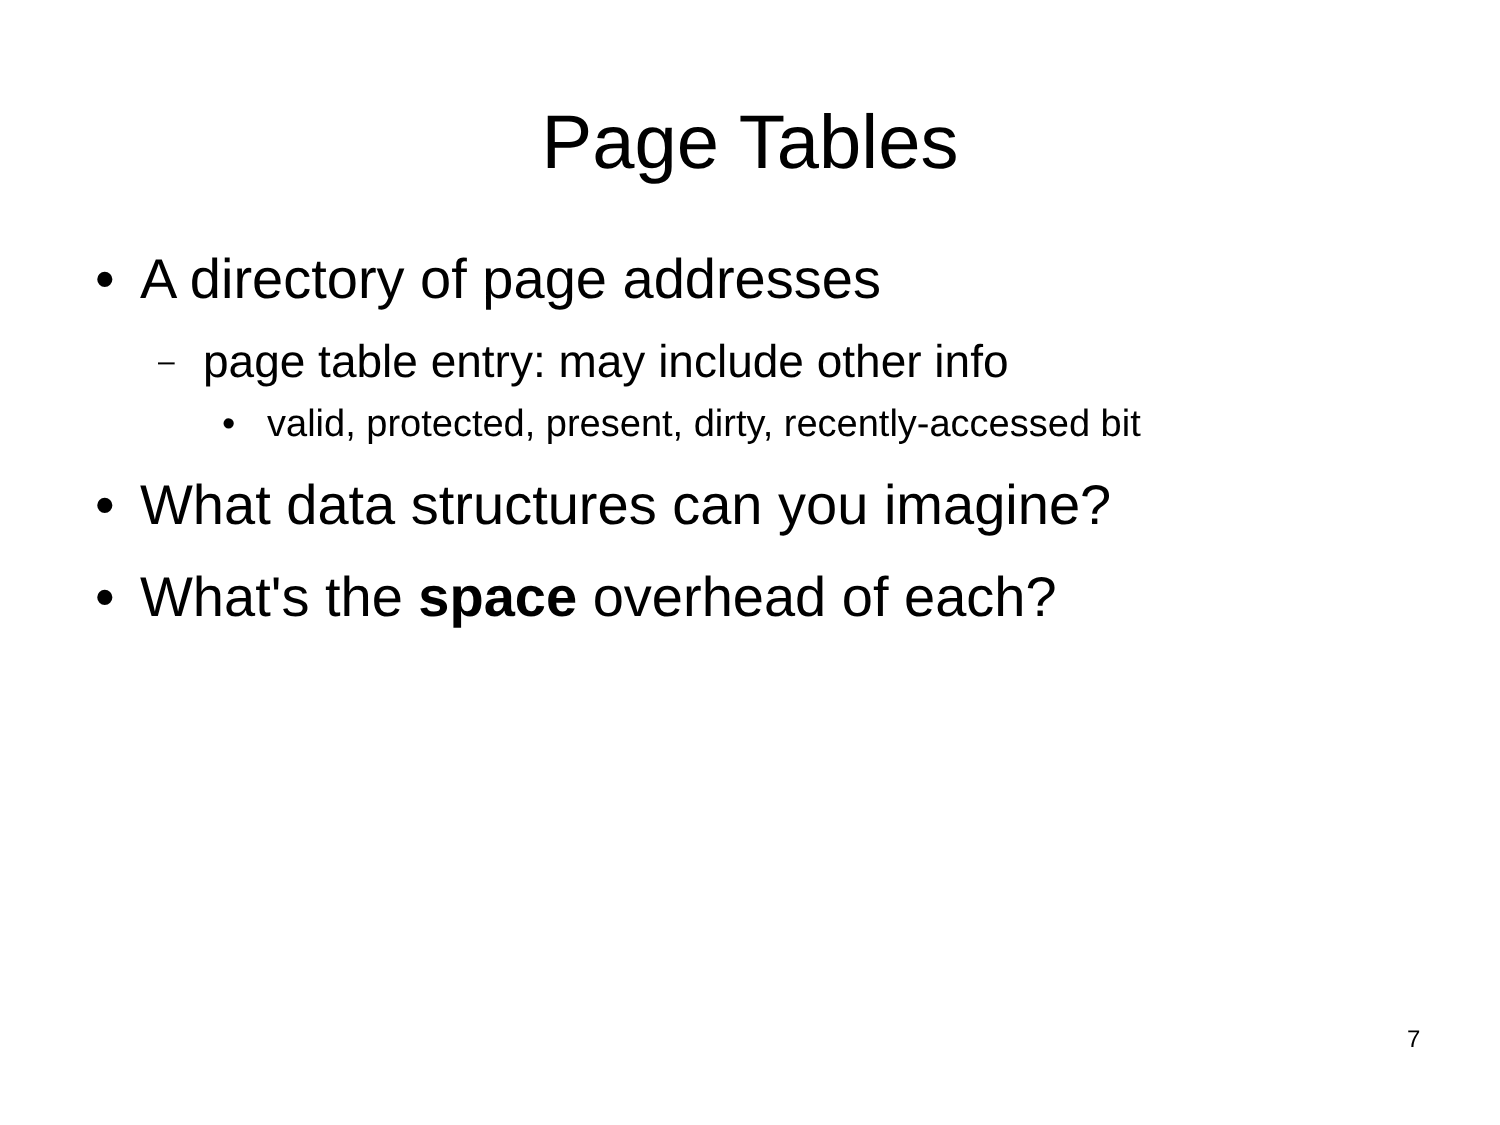Page Tables
• A directory of page addresses
– page table entry: may include other info
• valid, protected, present, dirty, recently-accessed bit
• What data structures can you imagine?
• What's the space overhead of each?
7